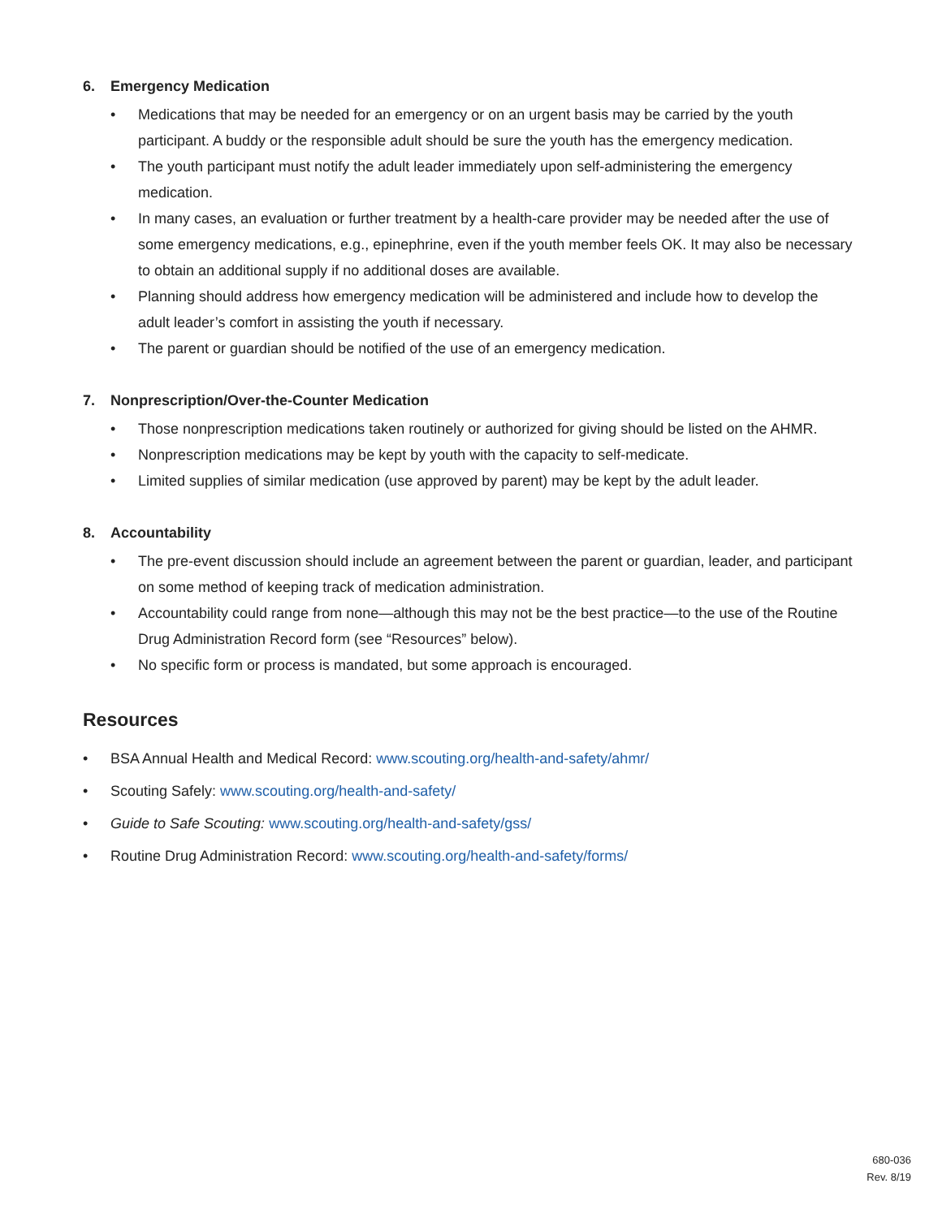6. Emergency Medication
• Medications that may be needed for an emergency or on an urgent basis may be carried by the youth participant. A buddy or the responsible adult should be sure the youth has the emergency medication.
• The youth participant must notify the adult leader immediately upon self-administering the emergency medication.
• In many cases, an evaluation or further treatment by a health-care provider may be needed after the use of some emergency medications, e.g., epinephrine, even if the youth member feels OK. It may also be necessary to obtain an additional supply if no additional doses are available.
• Planning should address how emergency medication will be administered and include how to develop the adult leader’s comfort in assisting the youth if necessary.
• The parent or guardian should be notified of the use of an emergency medication.
7. Nonprescription/Over-the-Counter Medication
• Those nonprescription medications taken routinely or authorized for giving should be listed on the AHMR.
• Nonprescription medications may be kept by youth with the capacity to self-medicate.
• Limited supplies of similar medication (use approved by parent) may be kept by the adult leader.
8. Accountability
• The pre-event discussion should include an agreement between the parent or guardian, leader, and participant on some method of keeping track of medication administration.
• Accountability could range from none—although this may not be the best practice—to the use of the Routine Drug Administration Record form (see “Resources” below).
• No specific form or process is mandated, but some approach is encouraged.
Resources
• BSA Annual Health and Medical Record: www.scouting.org/health-and-safety/ahmr/
• Scouting Safely: www.scouting.org/health-and-safety/
• Guide to Safe Scouting: www.scouting.org/health-and-safety/gss/
• Routine Drug Administration Record: www.scouting.org/health-and-safety/forms/
680-036
Rev. 8/19